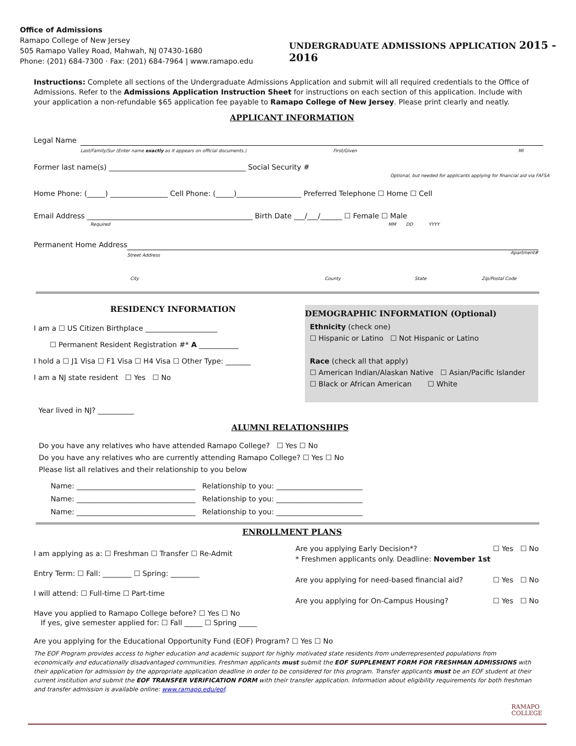Office of Admissions
Ramapo College of New Jersey
505 Ramapo Valley Road, Mahwah, NJ 07430-1680
Phone: (201) 684-7300 · Fax: (201) 684-7964 | www.ramapo.edu
UNDERGRADUATE ADMISSIONS APPLICATION 2015 - 2016
Instructions: Complete all sections of the Undergraduate Admissions Application and submit will all required credentials to the Office of Admissions. Refer to the Admissions Application Instruction Sheet for instructions on each section of this application. Include with your application a non-refundable $65 application fee payable to Ramapo College of New Jersey. Please print clearly and neatly.
APPLICANT INFORMATION
Legal Name
Last/Family/Sur (Enter name exactly as it appears on official documents.) First/Given MI
Former last name(s) ______________________________________ Social Security #
Optional, but needed for applicants applying for financial aid via FAFSA
Home Phone: (_____) ________________ Cell Phone: (_____)__________________ Preferred Telephone ☐ Home ☐ Cell
Email Address ______________________________________________ Birth Date ___/___/______ ☐ Female ☐ Male
Required MM DD YYYY
Permanent Home Address
Street Address Apartment#
City County State Zip/Postal Code
RESIDENCY INFORMATION
I am a ☐ US Citizen Birthplace ____________________
☐ Permanent Resident Registration #* A ___________
I hold a ☐ J1 Visa ☐ F1 Visa ☐ H4 Visa ☐ Other Type: _______
I am a NJ state resident ☐ Yes ☐ No
Year lived in NJ? __________
DEMOGRAPHIC INFORMATION (Optional)
Ethnicity (check one)
☐ Hispanic or Latino ☐ Not Hispanic or Latino
Race (check all that apply)
☐ American Indian/Alaskan Native ☐ Asian/Pacific Islander
☐ Black or African American ☐ White
ALUMNI RELATIONSHIPS
Do you have any relatives who have attended Ramapo College? ☐ Yes ☐ No
Do you have any relatives who are currently attending Ramapo College? ☐ Yes ☐ No
Please list all relatives and their relationship to you below
Name: _________________________________ Relationship to you: ________________________
Name: _________________________________ Relationship to you: ________________________
Name: _________________________________ Relationship to you: ________________________
ENROLLMENT PLANS
I am applying as a: ☐ Freshman ☐ Transfer ☐ Re-Admit
Entry Term: ☐ Fall: ________ ☐ Spring: ________
I will attend: ☐ Full-time ☐ Part-time
Have you applied to Ramapo College before? ☐ Yes ☐ No
If yes, give semester applied for: ☐ Fall _____ ☐ Spring _____
Are you applying Early Decision*? ☐ Yes ☐ No
* Freshmen applicants only. Deadline: November 1st
Are you applying for need-based financial aid? ☐ Yes ☐ No
Are you applying for On-Campus Housing? ☐ Yes ☐ No
Are you applying for the Educational Opportunity Fund (EOF) Program? ☐ Yes ☐ No
The EOF Program provides access to higher education and academic support for highly motivated state residents from underrepresented populations from economically and educationally disadvantaged communities. Freshman applicants must submit the EOF SUPPLEMENT FORM FOR FRESHMAN ADMISSIONS with their application for admission by the appropriate application deadline in order to be considered for this program. Transfer applicants must be an EOF student at their current institution and submit the EOF TRANSFER VERIFICATION FORM with their transfer application. Information about eligibility requirements for both freshman and transfer admission is available online: www.ramapo.edu/eof.
RAMAPO
COLLEGE